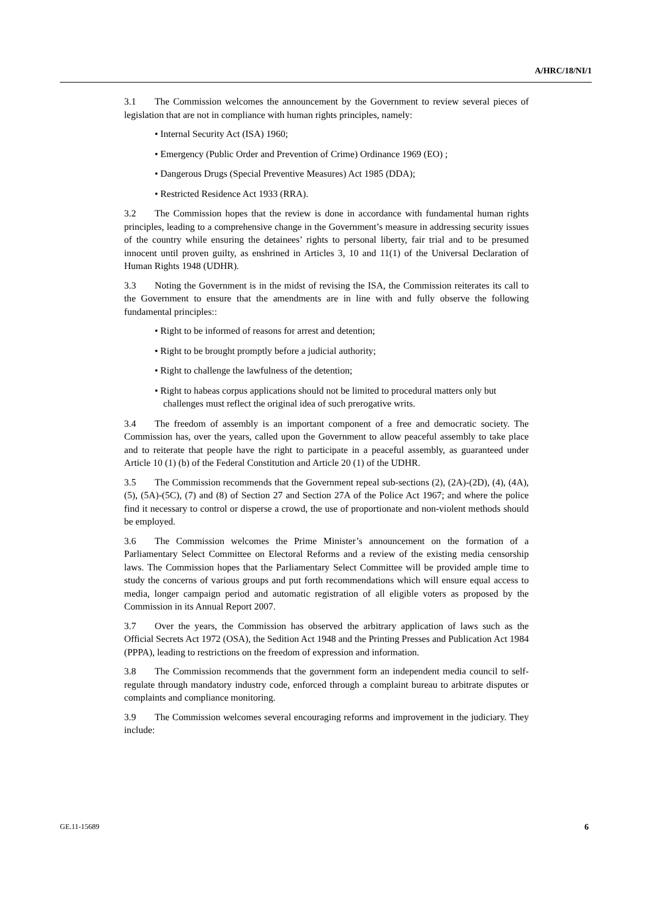A/HRC/18/NI/1
3.1 The Commission welcomes the announcement by the Government to review several pieces of legislation that are not in compliance with human rights principles, namely:
• Internal Security Act (ISA) 1960;
• Emergency (Public Order and Prevention of Crime) Ordinance 1969 (EO) ;
• Dangerous Drugs (Special Preventive Measures) Act 1985 (DDA);
• Restricted Residence Act 1933 (RRA).
3.2 The Commission hopes that the review is done in accordance with fundamental human rights principles, leading to a comprehensive change in the Government’s measure in addressing security issues of the country while ensuring the detainees’ rights to personal liberty, fair trial and to be presumed innocent until proven guilty, as enshrined in Articles 3, 10 and 11(1) of the Universal Declaration of Human Rights 1948 (UDHR).
3.3 Noting the Government is in the midst of revising the ISA, the Commission reiterates its call to the Government to ensure that the amendments are in line with and fully observe the following fundamental principles::
• Right to be informed of reasons for arrest and detention;
• Right to be brought promptly before a judicial authority;
• Right to challenge the lawfulness of the detention;
• Right to habeas corpus applications should not be limited to procedural matters only but challenges must reflect the original idea of such prerogative writs.
3.4 The freedom of assembly is an important component of a free and democratic society. The Commission has, over the years, called upon the Government to allow peaceful assembly to take place and to reiterate that people have the right to participate in a peaceful assembly, as guaranteed under Article 10 (1) (b) of the Federal Constitution and Article 20 (1) of the UDHR.
3.5 The Commission recommends that the Government repeal sub-sections (2), (2A)-(2D), (4), (4A), (5), (5A)-(5C), (7) and (8) of Section 27 and Section 27A of the Police Act 1967; and where the police find it necessary to control or disperse a crowd, the use of proportionate and non-violent methods should be employed.
3.6 The Commission welcomes the Prime Minister’s announcement on the formation of a Parliamentary Select Committee on Electoral Reforms and a review of the existing media censorship laws. The Commission hopes that the Parliamentary Select Committee will be provided ample time to study the concerns of various groups and put forth recommendations which will ensure equal access to media, longer campaign period and automatic registration of all eligible voters as proposed by the Commission in its Annual Report 2007.
3.7 Over the years, the Commission has observed the arbitrary application of laws such as the Official Secrets Act 1972 (OSA), the Sedition Act 1948 and the Printing Presses and Publication Act 1984 (PPPA), leading to restrictions on the freedom of expression and information.
3.8 The Commission recommends that the government form an independent media council to self-regulate through mandatory industry code, enforced through a complaint bureau to arbitrate disputes or complaints and compliance monitoring.
3.9 The Commission welcomes several encouraging reforms and improvement in the judiciary. They include:
GE.11-15689 6